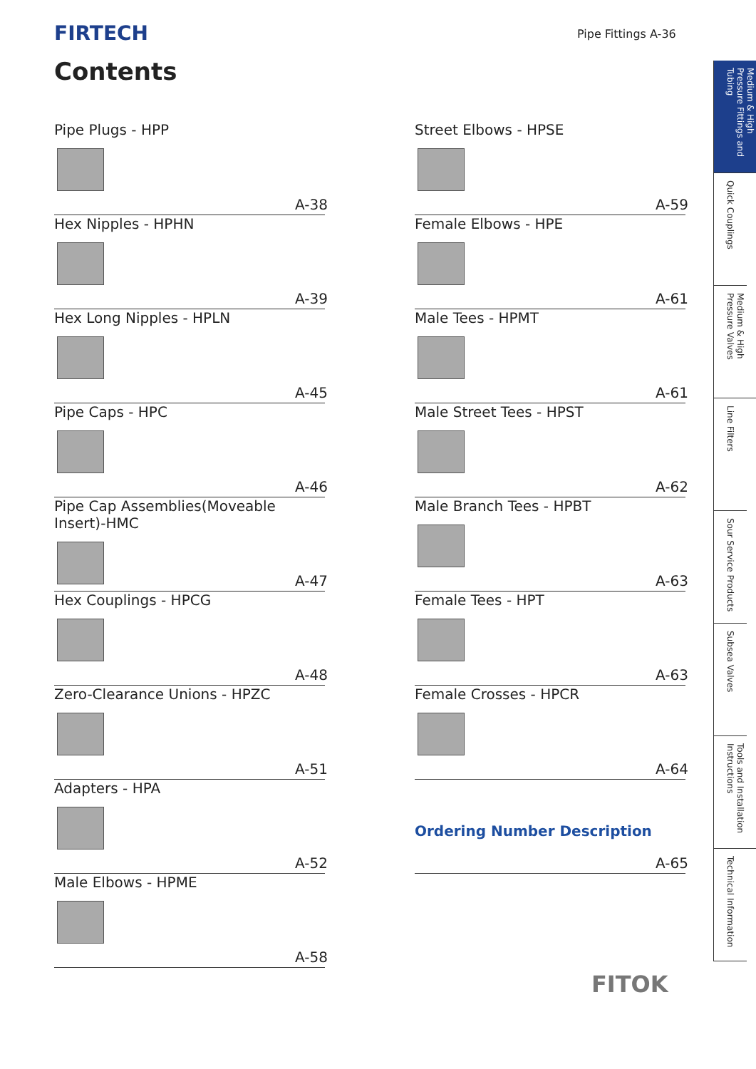FIRTECH Pipe Fittings A-36
Contents
Pipe Plugs - HPP
A-38
Hex Nipples - HPHN
A-39
Hex Long Nipples - HPLN
A-45
Pipe Caps - HPC
A-46
Pipe Cap Assemblies(Moveable Insert)-HMC
A-47
Hex Couplings - HPCG
A-48
Zero-Clearance Unions - HPZC
A-51
Adapters - HPA
A-52
Male Elbows - HPME
A-58
Street Elbows - HPSE
A-59
Female Elbows - HPE
A-61
Male Tees - HPMT
A-61
Male Street Tees - HPST
A-62
Male Branch Tees - HPBT
A-63
Female Tees - HPT
A-63
Female Crosses - HPCR
A-64
Ordering Number Description
A-65
Medium & High Pressure Fittings and Tubing
Quick Couplings
Medium & High Pressure Valves
Line Filters
Sour Service Products
Subsea Valves
Tools and Installation Instructions
Technical Information
FITOK